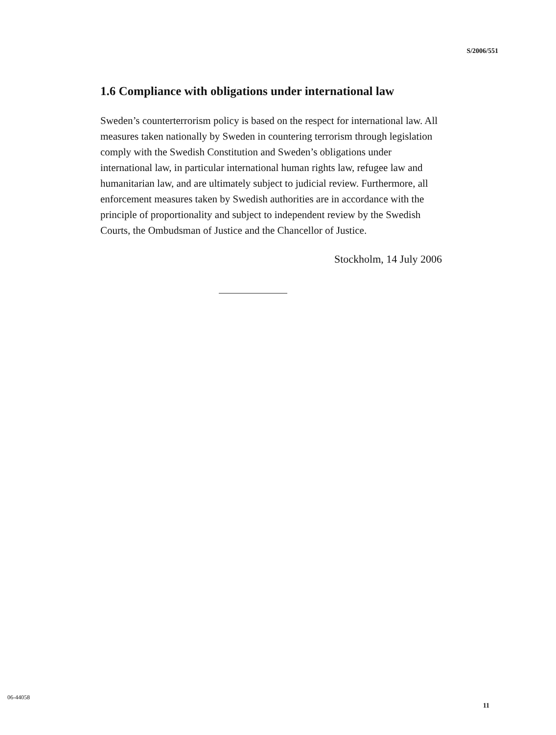S/2006/551
1.6 Compliance with obligations under international law
Sweden’s counterterrorism policy is based on the respect for international law. All measures taken nationally by Sweden in countering terrorism through legislation comply with the Swedish Constitution and Sweden’s obligations under international law, in particular international human rights law, refugee law and humanitarian law, and are ultimately subject to judicial review. Furthermore, all enforcement measures taken by Swedish authorities are in accordance with the principle of proportionality and subject to independent review by the Swedish Courts, the Ombudsman of Justice and the Chancellor of Justice.
Stockholm, 14 July 2006
06-44058
11